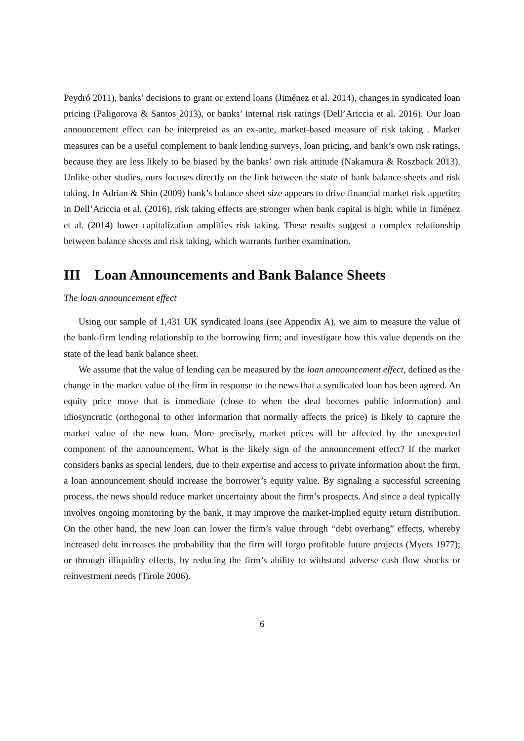Peydró 2011), banks’ decisions to grant or extend loans (Jiménez et al. 2014), changes in syndicated loan pricing (Paligorova & Santos 2013), or banks’ internal risk ratings (Dell’Ariccia et al. 2016). Our loan announcement effect can be interpreted as an ex-ante, market-based measure of risk taking . Market measures can be a useful complement to bank lending surveys, loan pricing, and bank’s own risk ratings, because they are less likely to be biased by the banks’ own risk attitude (Nakamura & Roszback 2013). Unlike other studies, ours focuses directly on the link between the state of bank balance sheets and risk taking. In Adrian & Shin (2009) bank’s balance sheet size appears to drive financial market risk appetite; in Dell’Ariccia et al. (2016), risk taking effects are stronger when bank capital is high; while in Jiménez et al. (2014) lower capitalization amplifies risk taking. These results suggest a complex relationship between balance sheets and risk taking, which warrants further examination.
III Loan Announcements and Bank Balance Sheets
The loan announcement effect
Using our sample of 1,431 UK syndicated loans (see Appendix A), we aim to measure the value of the bank-firm lending relationship to the borrowing firm; and investigate how this value depends on the state of the lead bank balance sheet.
We assume that the value of lending can be measured by the loan announcement effect, defined as the change in the market value of the firm in response to the news that a syndicated loan has been agreed. An equity price move that is immediate (close to when the deal becomes public information) and idiosyncratic (orthogonal to other information that normally affects the price) is likely to capture the market value of the new loan. More precisely, market prices will be affected by the unexpected component of the announcement. What is the likely sign of the announcement effect? If the market considers banks as special lenders, due to their expertise and access to private information about the firm, a loan announcement should increase the borrower’s equity value. By signaling a successful screening process, the news should reduce market uncertainty about the firm’s prospects. And since a deal typically involves ongoing monitoring by the bank, it may improve the market-implied equity return distribution. On the other hand, the new loan can lower the firm’s value through “debt overhang” effects, whereby increased debt increases the probability that the firm will forgo profitable future projects (Myers 1977); or through illiquidity effects, by reducing the firm’s ability to withstand adverse cash flow shocks or reinvestment needs (Tirole 2006).
6